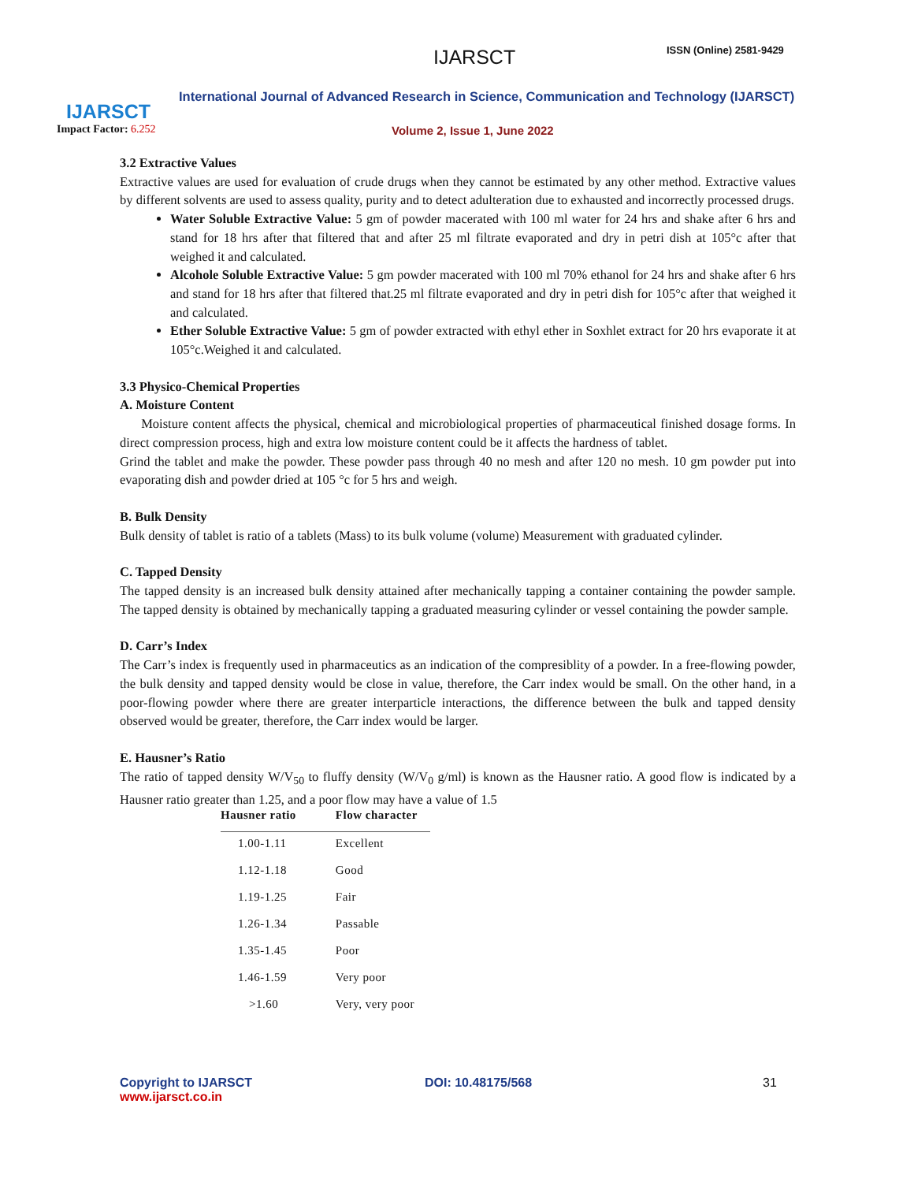IJARSCT
Impact Factor: 6.252
IJARSCT ISSN (Online) 2581-9429
International Journal of Advanced Research in Science, Communication and Technology (IJARSCT)
Volume 2, Issue 1, June 2022
3.2 Extractive Values
Extractive values are used for evaluation of crude drugs when they cannot be estimated by any other method. Extractive values by different solvents are used to assess quality, purity and to detect adulteration due to exhausted and incorrectly processed drugs.
Water Soluble Extractive Value: 5 gm of powder macerated with 100 ml water for 24 hrs and shake after 6 hrs and stand for 18 hrs after that filtered that and after 25 ml filtrate evaporated and dry in petri dish at 105°c after that weighed it and calculated.
Alcohole Soluble Extractive Value: 5 gm powder macerated with 100 ml 70% ethanol for 24 hrs and shake after 6 hrs and stand for 18 hrs after that filtered that.25 ml filtrate evaporated and dry in petri dish for 105°c after that weighed it and calculated.
Ether Soluble Extractive Value: 5 gm of powder extracted with ethyl ether in Soxhlet extract for 20 hrs evaporate it at 105°c.Weighed it and calculated.
3.3 Physico-Chemical Properties
A. Moisture Content
Moisture content affects the physical, chemical and microbiological properties of pharmaceutical finished dosage forms. In direct compression process, high and extra low moisture content could be it affects the hardness of tablet.
Grind the tablet and make the powder. These powder pass through 40 no mesh and after 120 no mesh. 10 gm powder put into evaporating dish and powder dried at 105 °c for 5 hrs and weigh.
B. Bulk Density
Bulk density of tablet is ratio of a tablets (Mass) to its bulk volume (volume) Measurement with graduated cylinder.
C. Tapped Density
The tapped density is an increased bulk density attained after mechanically tapping a container containing the powder sample. The tapped density is obtained by mechanically tapping a graduated measuring cylinder or vessel containing the powder sample.
D. Carr’s Index
The Carr’s index is frequently used in pharmaceutics as an indication of the compresiblity of a powder. In a free-flowing powder, the bulk density and tapped density would be close in value, therefore, the Carr index would be small. On the other hand, in a poor-flowing powder where there are greater interparticle interactions, the difference between the bulk and tapped density observed would be greater, therefore, the Carr index would be larger.
E. Hausner’s Ratio
The ratio of tapped density W/V<sub>50</sub> to fluffy density (W/V<sub>0</sub> g/ml) is known as the Hausner ratio. A good flow is indicated by a Hausner ratio greater than 1.25, and a poor flow may have a value of 1.5
| Hausner ratio | Flow character |
| --- | --- |
| 1.00-1.11 | Excellent |
| 1.12-1.18 | Good |
| 1.19-1.25 | Fair |
| 1.26-1.34 | Passable |
| 1.35-1.45 | Poor |
| 1.46-1.59 | Very poor |
| >1.60 | Very, very poor |
Copyright to IJARSCT
www.ijarsct.co.in
DOI: 10.48175/568 31